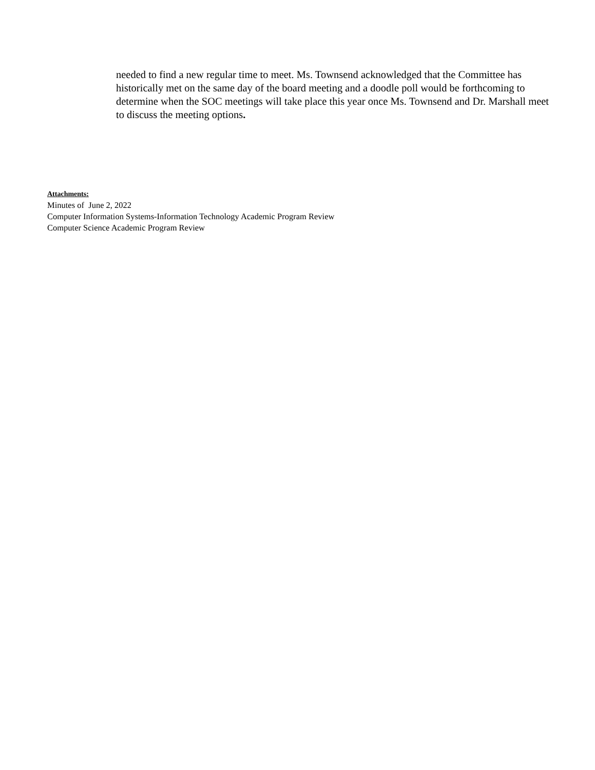needed to find a new regular time to meet. Ms. Townsend acknowledged that the Committee has historically met on the same day of the board meeting and a doodle poll would be forthcoming to determine when the SOC meetings will take place this year once Ms. Townsend and Dr. Marshall meet to discuss the meeting options.
Attachments:
Minutes of June 2, 2022
Computer Information Systems-Information Technology Academic Program Review
Computer Science Academic Program Review